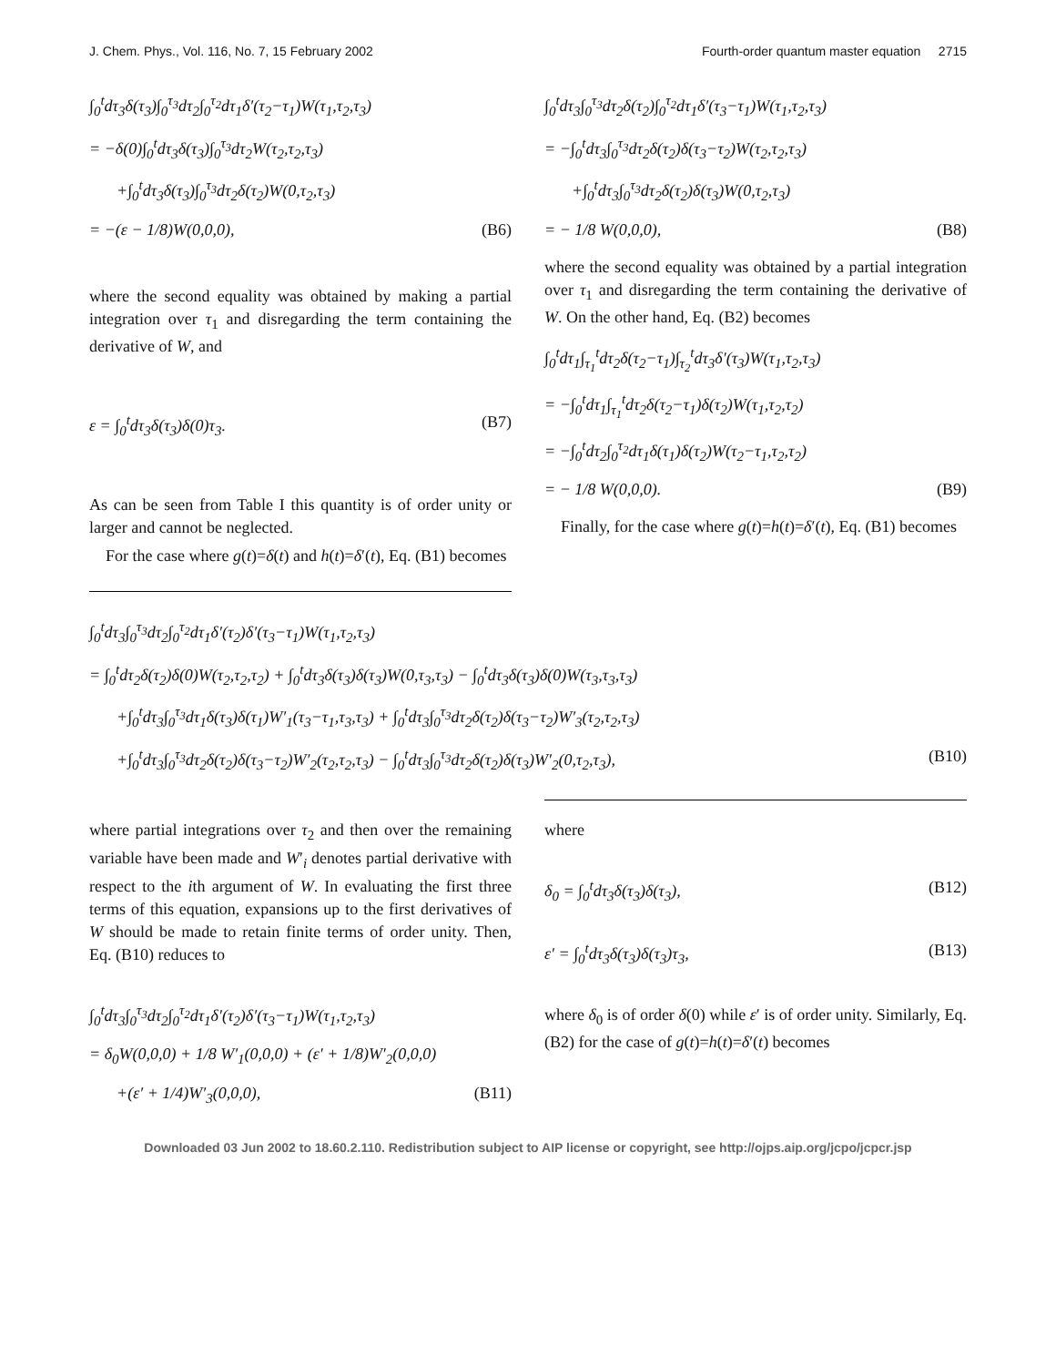J. Chem. Phys., Vol. 116, No. 7, 15 February 2002 Fourth-order quantum master equation 2715
∫<sub>0</sub><sup>t</sup>dτ<sub>3</sub>δ(τ<sub>3</sub>)∫<sub>0</sub><sup>τ<sub>3</sub></sup>dτ<sub>2</sub>∫<sub>0</sub><sup>τ<sub>2</sub></sup>dτ<sub>1</sub>δ′(τ<sub>2</sub>−τ<sub>1</sub>)W(τ<sub>1</sub>,τ<sub>2</sub>,τ<sub>3</sub>)
= −δ(0)∫<sub>0</sub><sup>t</sup>dτ<sub>3</sub>δ(τ<sub>3</sub>)∫<sub>0</sub><sup>τ<sub>3</sub></sup>dτ<sub>2</sub>W(τ<sub>2</sub>,τ<sub>2</sub>,τ<sub>3</sub>)
+∫<sub>0</sub><sup>t</sup>dτ<sub>3</sub>δ(τ<sub>3</sub>)∫<sub>0</sub><sup>τ<sub>3</sub></sup>dτ<sub>2</sub>δ(τ<sub>2</sub>)W(0,τ<sub>2</sub>,τ<sub>3</sub>)
= −(ε − 1/8)W(0,0,0), (B6)
where the second equality was obtained by making a partial integration over τ<sub>1</sub> and disregarding the term containing the derivative of W, and
ε = ∫<sub>0</sub><sup>t</sup>dτ<sub>3</sub>δ(τ<sub>3</sub>)δ(0)τ<sub>3</sub>. (B7)
As can be seen from Table I this quantity is of order unity or larger and cannot be neglected.
For the case where g(t)=δ(t) and h(t)=δ′(t), Eq. (B1) becomes
∫<sub>0</sub><sup>t</sup>dτ<sub>3</sub>∫<sub>0</sub><sup>τ<sub>3</sub></sup>dτ<sub>2</sub>δ(τ<sub>2</sub>)∫<sub>0</sub><sup>τ<sub>2</sub></sup>dτ<sub>1</sub>δ′(τ<sub>3</sub>−τ<sub>1</sub>)W(τ<sub>1</sub>,τ<sub>2</sub>,τ<sub>3</sub>)
= −∫<sub>0</sub><sup>t</sup>dτ<sub>3</sub>∫<sub>0</sub><sup>τ<sub>3</sub></sup>dτ<sub>2</sub>δ(τ<sub>2</sub>)δ(τ<sub>3</sub>−τ<sub>2</sub>)W(τ<sub>2</sub>,τ<sub>2</sub>,τ<sub>3</sub>)
+∫<sub>0</sub><sup>t</sup>dτ<sub>3</sub>∫<sub>0</sub><sup>τ<sub>3</sub></sup>dτ<sub>2</sub>δ(τ<sub>2</sub>)δ(τ<sub>3</sub>)W(0,τ<sub>2</sub>,τ<sub>3</sub>)
= − 1/8 W(0,0,0), (B8)
where the second equality was obtained by a partial integration over τ<sub>1</sub> and disregarding the term containing the derivative of W. On the other hand, Eq. (B2) becomes
∫<sub>0</sub><sup>t</sup>dτ<sub>1</sub>∫<sub>τ<sub>1</sub></sub><sup>t</sup>dτ<sub>2</sub>δ(τ<sub>2</sub>−τ<sub>1</sub>)∫<sub>τ<sub>2</sub></sub><sup>t</sup>dτ<sub>3</sub>δ′(τ<sub>3</sub>)W(τ<sub>1</sub>,τ<sub>2</sub>,τ<sub>3</sub>)
= −∫<sub>0</sub><sup>t</sup>dτ<sub>1</sub>∫<sub>τ<sub>1</sub></sub><sup>t</sup>dτ<sub>2</sub>δ(τ<sub>2</sub>−τ<sub>1</sub>)δ(τ<sub>2</sub>)W(τ<sub>1</sub>,τ<sub>2</sub>,τ<sub>2</sub>)
= −∫<sub>0</sub><sup>t</sup>dτ<sub>2</sub>∫<sub>0</sub><sup>τ<sub>2</sub></sup>dτ<sub>1</sub>δ(τ<sub>1</sub>)δ(τ<sub>2</sub>)W(τ<sub>2</sub>−τ<sub>1</sub>,τ<sub>2</sub>,τ<sub>2</sub>)
= − 1/8 W(0,0,0). (B9)
Finally, for the case where g(t)=h(t)=δ′(t), Eq. (B1) becomes
∫<sub>0</sub><sup>t</sup>dτ<sub>3</sub>∫<sub>0</sub><sup>τ<sub>3</sub></sup>dτ<sub>2</sub>∫<sub>0</sub><sup>τ<sub>2</sub></sup>dτ<sub>1</sub>δ′(τ<sub>2</sub>)δ′(τ<sub>3</sub>−τ<sub>1</sub>)W(τ<sub>1</sub>,τ<sub>2</sub>,τ<sub>3</sub>)
= ∫<sub>0</sub><sup>t</sup>dτ<sub>2</sub>δ(τ<sub>2</sub>)δ(0)W(τ<sub>2</sub>,τ<sub>2</sub>,τ<sub>2</sub>) + ∫<sub>0</sub><sup>t</sup>dτ<sub>3</sub>δ(τ<sub>3</sub>)δ(τ<sub>3</sub>)W(0,τ<sub>3</sub>,τ<sub>3</sub>) − ∫<sub>0</sub><sup>t</sup>dτ<sub>3</sub>δ(τ<sub>3</sub>)δ(0)W(τ<sub>3</sub>,τ<sub>3</sub>,τ<sub>3</sub>)
+∫<sub>0</sub><sup>t</sup>dτ<sub>3</sub>∫<sub>0</sub><sup>τ<sub>3</sub></sup>dτ<sub>1</sub>δ(τ<sub>3</sub>)δ(τ<sub>1</sub>)W′<sub>1</sub>(τ<sub>3</sub>−τ<sub>1</sub>,τ<sub>3</sub>,τ<sub>3</sub>) + ∫<sub>0</sub><sup>t</sup>dτ<sub>3</sub>∫<sub>0</sub><sup>τ<sub>3</sub></sup>dτ<sub>2</sub>δ(τ<sub>2</sub>)δ(τ<sub>3</sub>−τ<sub>2</sub>)W′<sub>3</sub>(τ<sub>2</sub>,τ<sub>2</sub>,τ<sub>3</sub>)
+∫<sub>0</sub><sup>t</sup>dτ<sub>3</sub>∫<sub>0</sub><sup>τ<sub>3</sub></sup>dτ<sub>2</sub>δ(τ<sub>2</sub>)δ(τ<sub>3</sub>−τ<sub>2</sub>)W′<sub>2</sub>(τ<sub>2</sub>,τ<sub>2</sub>,τ<sub>3</sub>) − ∫<sub>0</sub><sup>t</sup>dτ<sub>3</sub>∫<sub>0</sub><sup>τ<sub>3</sub></sup>dτ<sub>2</sub>δ(τ<sub>2</sub>)δ(τ<sub>3</sub>)W′<sub>2</sub>(0,τ<sub>2</sub>,τ<sub>3</sub>), (B10)
where partial integrations over τ<sub>2</sub> and then over the remaining variable have been made and W′<sub>i</sub> denotes partial derivative with respect to the ith argument of W. In evaluating the first three terms of this equation, expansions up to the first derivatives of W should be made to retain finite terms of order unity. Then, Eq. (B10) reduces to
∫<sub>0</sub><sup>t</sup>dτ<sub>3</sub>∫<sub>0</sub><sup>τ<sub>3</sub></sup>dτ<sub>2</sub>∫<sub>0</sub><sup>τ<sub>2</sub></sup>dτ<sub>1</sub>δ′(τ<sub>2</sub>)δ′(τ<sub>3</sub>−τ<sub>1</sub>)W(τ<sub>1</sub>,τ<sub>2</sub>,τ<sub>3</sub>)
= δ<sub>0</sub>W(0,0,0) + 1/8 W′<sub>1</sub>(0,0,0) + (ε′ + 1/8)W′<sub>2</sub>(0,0,0)
+(ε′ + 1/4)W′<sub>3</sub>(0,0,0), (B11)
where
δ<sub>0</sub> = ∫<sub>0</sub><sup>t</sup>dτ<sub>3</sub>δ(τ<sub>3</sub>)δ(τ<sub>3</sub>), (B12)
ε′ = ∫<sub>0</sub><sup>t</sup>dτ<sub>3</sub>δ(τ<sub>3</sub>)δ(τ<sub>3</sub>)τ<sub>3</sub>, (B13)
where δ<sub>0</sub> is of order δ(0) while ε′ is of order unity. Similarly, Eq. (B2) for the case of g(t)=h(t)=δ′(t) becomes
Downloaded 03 Jun 2002 to 18.60.2.110. Redistribution subject to AIP license or copyright, see http://ojps.aip.org/jcpo/jcpcr.jsp